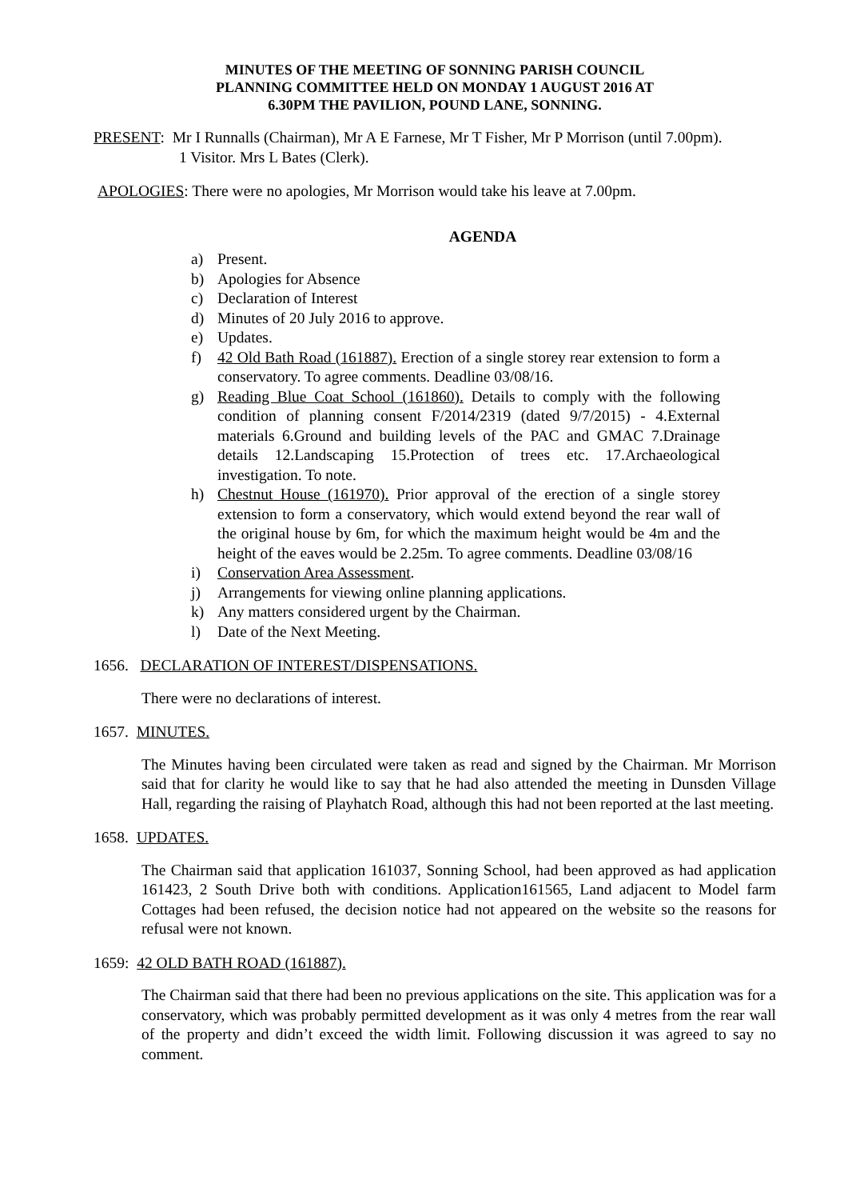MINUTES OF THE MEETING OF SONNING PARISH COUNCIL
PLANNING COMMITTEE HELD ON MONDAY 1 AUGUST 2016 AT
6.30PM THE PAVILION, POUND LANE, SONNING.
PRESENT: Mr I Runnalls (Chairman), Mr A E Farnese, Mr T Fisher, Mr P Morrison (until 7.00pm).
1 Visitor. Mrs L Bates (Clerk).
APOLOGIES: There were no apologies, Mr Morrison would take his leave at 7.00pm.
AGENDA
a) Present.
b) Apologies for Absence
c) Declaration of Interest
d) Minutes of 20 July 2016 to approve.
e) Updates.
f) 42 Old Bath Road (161887). Erection of a single storey rear extension to form a conservatory. To agree comments. Deadline 03/08/16.
g) Reading Blue Coat School (161860). Details to comply with the following condition of planning consent F/2014/2319 (dated 9/7/2015) - 4.External materials 6.Ground and building levels of the PAC and GMAC 7.Drainage details 12.Landscaping 15.Protection of trees etc. 17.Archaeological investigation. To note.
h) Chestnut House (161970). Prior approval of the erection of a single storey extension to form a conservatory, which would extend beyond the rear wall of the original house by 6m, for which the maximum height would be 4m and the height of the eaves would be 2.25m. To agree comments. Deadline 03/08/16
i) Conservation Area Assessment.
j) Arrangements for viewing online planning applications.
k) Any matters considered urgent by the Chairman.
l) Date of the Next Meeting.
1656. DECLARATION OF INTEREST/DISPENSATIONS.
There were no declarations of interest.
1657. MINUTES.
The Minutes having been circulated were taken as read and signed by the Chairman. Mr Morrison said that for clarity he would like to say that he had also attended the meeting in Dunsden Village Hall, regarding the raising of Playhatch Road, although this had not been reported at the last meeting.
1658. UPDATES.
The Chairman said that application 161037, Sonning School, had been approved as had application 161423, 2 South Drive both with conditions. Application161565, Land adjacent to Model farm Cottages had been refused, the decision notice had not appeared on the website so the reasons for refusal were not known.
1659: 42 OLD BATH ROAD (161887).
The Chairman said that there had been no previous applications on the site. This application was for a conservatory, which was probably permitted development as it was only 4 metres from the rear wall of the property and didn’t exceed the width limit. Following discussion it was agreed to say no comment.